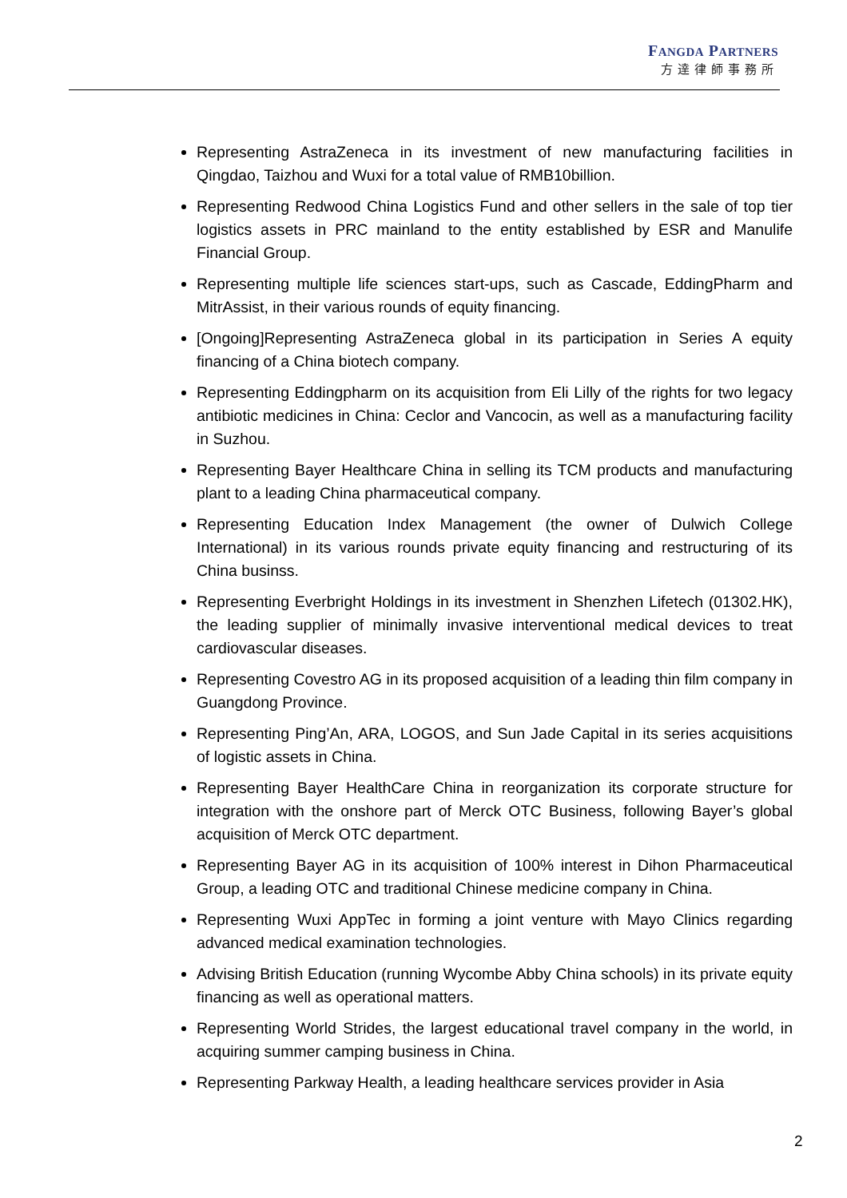FANGDA PARTNERS
方達律師事務所
Representing AstraZeneca in its investment of new manufacturing facilities in Qingdao, Taizhou and Wuxi for a total value of RMB10billion.
Representing Redwood China Logistics Fund and other sellers in the sale of top tier logistics assets in PRC mainland to the entity established by ESR and Manulife Financial Group.
Representing multiple life sciences start-ups, such as Cascade, EddingPharm and MitrAssist, in their various rounds of equity financing.
[Ongoing]Representing AstraZeneca global in its participation in Series A equity financing of a China biotech company.
Representing Eddingpharm on its acquisition from Eli Lilly of the rights for two legacy antibiotic medicines in China: Ceclor and Vancocin, as well as a manufacturing facility in Suzhou.
Representing Bayer Healthcare China in selling its TCM products and manufacturing plant to a leading China pharmaceutical company.
Representing Education Index Management (the owner of Dulwich College International) in its various rounds private equity financing and restructuring of its China businss.
Representing Everbright Holdings in its investment in Shenzhen Lifetech (01302.HK), the leading supplier of minimally invasive interventional medical devices to treat cardiovascular diseases.
Representing Covestro AG in its proposed acquisition of a leading thin film company in Guangdong Province.
Representing Ping’An, ARA, LOGOS, and Sun Jade Capital in its series acquisitions of logistic assets in China.
Representing Bayer HealthCare China in reorganization its corporate structure for integration with the onshore part of Merck OTC Business, following Bayer’s global acquisition of Merck OTC department.
Representing Bayer AG in its acquisition of 100% interest in Dihon Pharmaceutical Group, a leading OTC and traditional Chinese medicine company in China.
Representing Wuxi AppTec in forming a joint venture with Mayo Clinics regarding advanced medical examination technologies.
Advising British Education (running Wycombe Abby China schools) in its private equity financing as well as operational matters.
Representing World Strides, the largest educational travel company in the world, in acquiring summer camping business in China.
Representing Parkway Health, a leading healthcare services provider in Asia
2